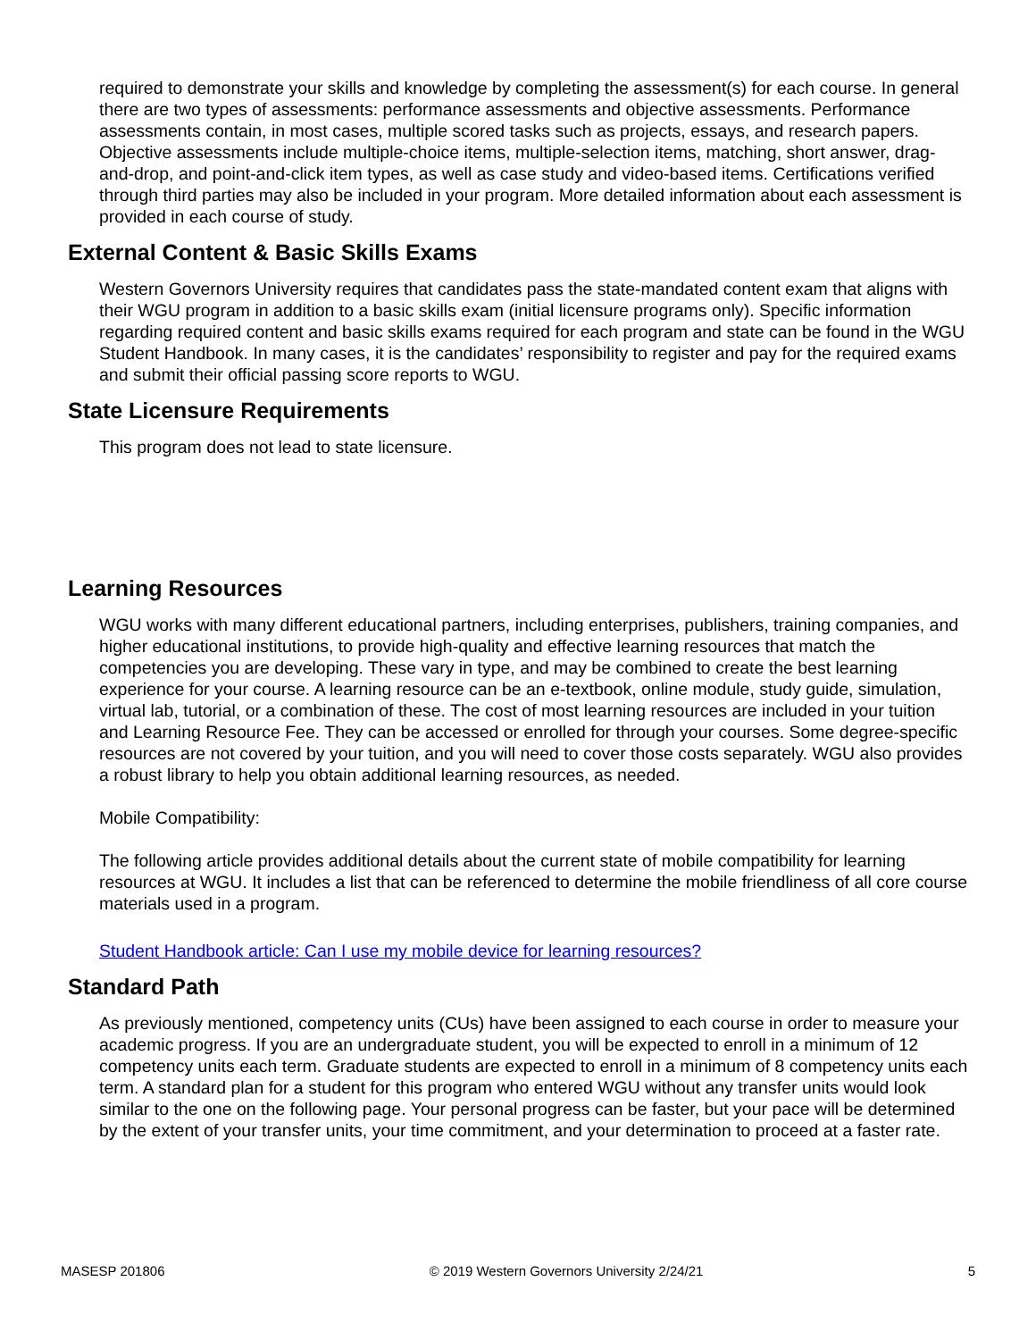required to demonstrate your skills and knowledge by completing the assessment(s) for each course. In general there are two types of assessments: performance assessments and objective assessments. Performance assessments contain, in most cases, multiple scored tasks such as projects, essays, and research papers. Objective assessments include multiple-choice items, multiple-selection items, matching, short answer, drag-and-drop, and point-and-click item types, as well as case study and video-based items. Certifications verified through third parties may also be included in your program. More detailed information about each assessment is provided in each course of study.
External Content & Basic Skills Exams
Western Governors University requires that candidates pass the state-mandated content exam that aligns with their WGU program in addition to a basic skills exam (initial licensure programs only). Specific information regarding required content and basic skills exams required for each program and state can be found in the WGU Student Handbook. In many cases, it is the candidates’ responsibility to register and pay for the required exams and submit their official passing score reports to WGU.
State Licensure Requirements
This program does not lead to state licensure.
Learning Resources
WGU works with many different educational partners, including enterprises, publishers, training companies, and higher educational institutions, to provide high-quality and effective learning resources that match the competencies you are developing. These vary in type, and may be combined to create the best learning experience for your course. A learning resource can be an e-textbook, online module, study guide, simulation, virtual lab, tutorial, or a combination of these. The cost of most learning resources are included in your tuition and Learning Resource Fee. They can be accessed or enrolled for through your courses. Some degree-specific resources are not covered by your tuition, and you will need to cover those costs separately. WGU also provides a robust library to help you obtain additional learning resources, as needed.
Mobile Compatibility:
The following article provides additional details about the current state of mobile compatibility for learning resources at WGU. It includes a list that can be referenced to determine the mobile friendliness of all core course materials used in a program.
Student Handbook article: Can I use my mobile device for learning resources?
Standard Path
As previously mentioned, competency units (CUs) have been assigned to each course in order to measure your academic progress. If you are an undergraduate student, you will be expected to enroll in a minimum of 12 competency units each term. Graduate students are expected to enroll in a minimum of 8 competency units each term. A standard plan for a student for this program who entered WGU without any transfer units would look similar to the one on the following page. Your personal progress can be faster, but your pace will be determined by the extent of your transfer units, your time commitment, and your determination to proceed at a faster rate.
MASESP 201806 © 2019 Western Governors University 2/24/21 5